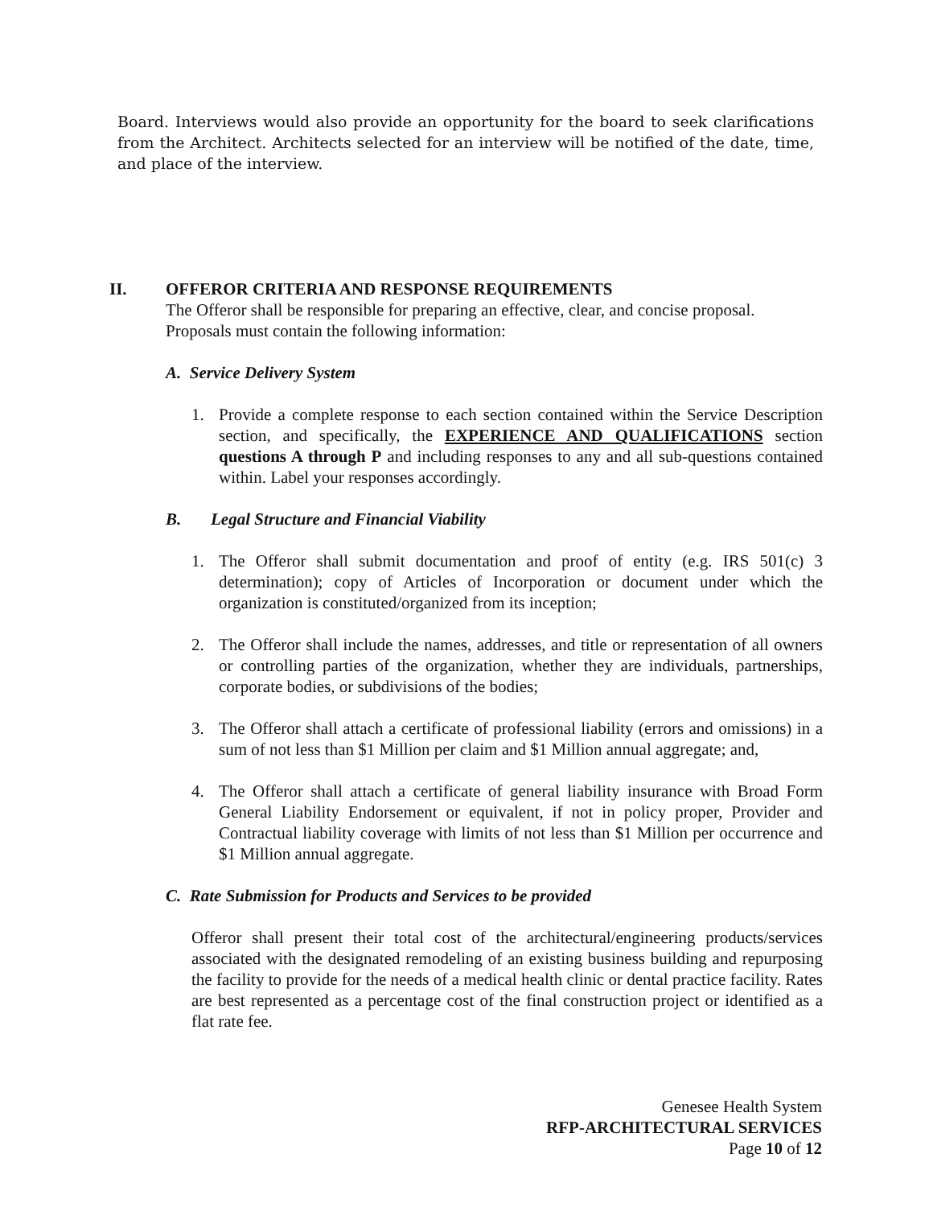Board. Interviews would also provide an opportunity for the board to seek clarifications from the Architect. Architects selected for an interview will be notified of the date, time, and place of the interview.
II. OFFEROR CRITERIA AND RESPONSE REQUIREMENTS
The Offeror shall be responsible for preparing an effective, clear, and concise proposal. Proposals must contain the following information:
A. Service Delivery System
1. Provide a complete response to each section contained within the Service Description section, and specifically, the EXPERIENCE AND QUALIFICATIONS section questions A through P and including responses to any and all sub-questions contained within. Label your responses accordingly.
B. Legal Structure and Financial Viability
1. The Offeror shall submit documentation and proof of entity (e.g. IRS 501(c) 3 determination); copy of Articles of Incorporation or document under which the organization is constituted/organized from its inception;
2. The Offeror shall include the names, addresses, and title or representation of all owners or controlling parties of the organization, whether they are individuals, partnerships, corporate bodies, or subdivisions of the bodies;
3. The Offeror shall attach a certificate of professional liability (errors and omissions) in a sum of not less than $1 Million per claim and $1 Million annual aggregate; and,
4. The Offeror shall attach a certificate of general liability insurance with Broad Form General Liability Endorsement or equivalent, if not in policy proper, Provider and Contractual liability coverage with limits of not less than $1 Million per occurrence and $1 Million annual aggregate.
C. Rate Submission for Products and Services to be provided
Offeror shall present their total cost of the architectural/engineering products/services associated with the designated remodeling of an existing business building and repurposing the facility to provide for the needs of a medical health clinic or dental practice facility. Rates are best represented as a percentage cost of the final construction project or identified as a flat rate fee.
Genesee Health System
RFP-ARCHITECTURAL SERVICES
Page 10 of 12